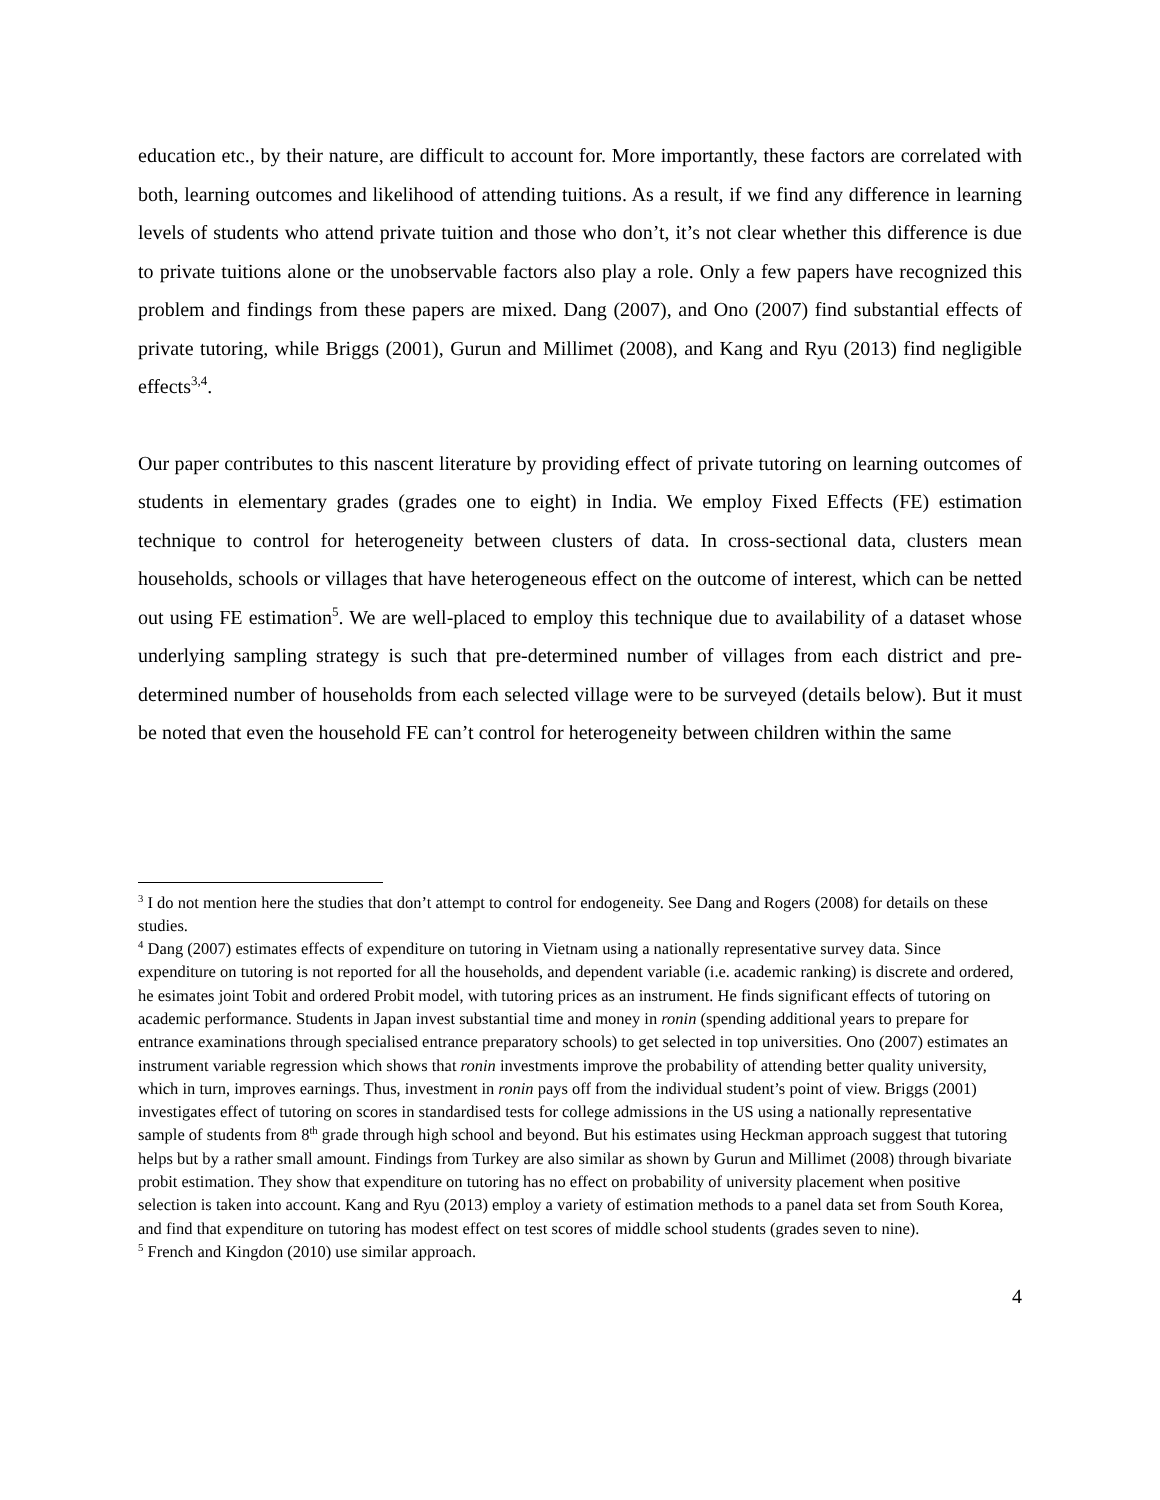education etc., by their nature, are difficult to account for. More importantly, these factors are correlated with both, learning outcomes and likelihood of attending tuitions. As a result, if we find any difference in learning levels of students who attend private tuition and those who don’t, it’s not clear whether this difference is due to private tuitions alone or the unobservable factors also play a role. Only a few papers have recognized this problem and findings from these papers are mixed. Dang (2007), and Ono (2007) find substantial effects of private tutoring, while Briggs (2001), Gurun and Millimet (2008), and Kang and Ryu (2013) find negligible effects<sup>3,4</sup>.
Our paper contributes to this nascent literature by providing effect of private tutoring on learning outcomes of students in elementary grades (grades one to eight) in India. We employ Fixed Effects (FE) estimation technique to control for heterogeneity between clusters of data. In cross-sectional data, clusters mean households, schools or villages that have heterogeneous effect on the outcome of interest, which can be netted out using FE estimation<sup>5</sup>. We are well-placed to employ this technique due to availability of a dataset whose underlying sampling strategy is such that pre-determined number of villages from each district and pre-determined number of households from each selected village were to be surveyed (details below). But it must be noted that even the household FE can’t control for heterogeneity between children within the same
<sup>3</sup> I do not mention here the studies that don’t attempt to control for endogeneity. See Dang and Rogers (2008) for details on these studies.
<sup>4</sup> Dang (2007) estimates effects of expenditure on tutoring in Vietnam using a nationally representative survey data. Since expenditure on tutoring is not reported for all the households, and dependent variable (i.e. academic ranking) is discrete and ordered, he esimates joint Tobit and ordered Probit model, with tutoring prices as an instrument. He finds significant effects of tutoring on academic performance. Students in Japan invest substantial time and money in ronin (spending additional years to prepare for entrance examinations through specialised entrance preparatory schools) to get selected in top universities. Ono (2007) estimates an instrument variable regression which shows that ronin investments improve the probability of attending better quality university, which in turn, improves earnings. Thus, investment in ronin pays off from the individual student’s point of view. Briggs (2001) investigates effect of tutoring on scores in standardised tests for college admissions in the US using a nationally representative sample of students from 8<sup>th</sup> grade through high school and beyond. But his estimates using Heckman approach suggest that tutoring helps but by a rather small amount. Findings from Turkey are also similar as shown by Gurun and Millimet (2008) through bivariate probit estimation. They show that expenditure on tutoring has no effect on probability of university placement when positive selection is taken into account. Kang and Ryu (2013) employ a variety of estimation methods to a panel data set from South Korea, and find that expenditure on tutoring has modest effect on test scores of middle school students (grades seven to nine).
<sup>5</sup> French and Kingdon (2010) use similar approach.
4